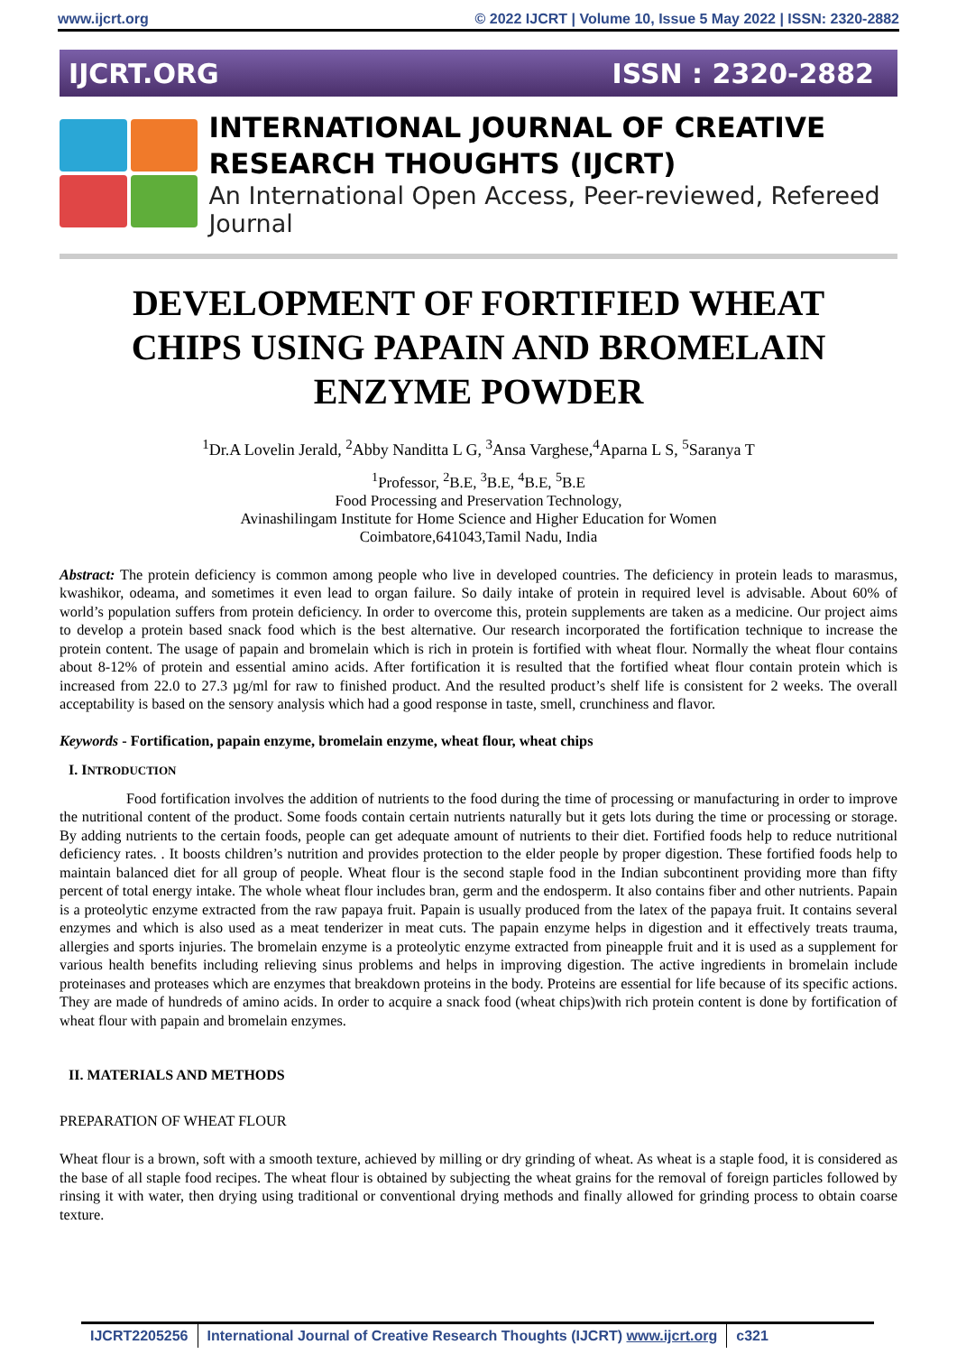www.ijcrt.org © 2022 IJCRT | Volume 10, Issue 5 May 2022 | ISSN: 2320-2882
IJCRT.ORG ISSN : 2320-2882
INTERNATIONAL JOURNAL OF CREATIVE
RESEARCH THOUGHTS (IJCRT)
An International Open Access, Peer-reviewed, Refereed Journal
DEVELOPMENT OF FORTIFIED WHEAT CHIPS USING PAPAIN AND BROMELAIN ENZYME POWDER
<sup>1</sup> Dr.A Lovelin Jerald, <sup>2</sup>Abby Nanditta L G, <sup>3</sup>Ansa Varghese,<sup>4</sup>Aparna L S, <sup>5</sup>Saranya T
<sup>1</sup> Professor, <sup>2</sup>B.E, <sup>3</sup>B.E, <sup>4</sup>B.E, <sup>5</sup>B.E
Food Processing and Preservation Technology,
Avinashilingam Institute for Home Science and Higher Education for Women
Coimbatore,641043,Tamil Nadu, India
Abstract: The protein deficiency is common among people who live in developed countries. The deficiency in protein leads to marasmus, kwashikor, odeama, and sometimes it even lead to organ failure. So daily intake of protein in required level is advisable. About 60% of world’s population suffers from protein deficiency. In order to overcome this, protein supplements are taken as a medicine. Our project aims to develop a protein based snack food which is the best alternative. Our research incorporated the fortification technique to increase the protein content. The usage of papain and bromelain which is rich in protein is fortified with wheat flour. Normally the wheat flour contains about 8-12% of protein and essential amino acids. After fortification it is resulted that the fortified wheat flour contain protein which is increased from 22.0 to 27.3 µg/ml for raw to finished product. And the resulted product’s shelf life is consistent for 2 weeks. The overall acceptability is based on the sensory analysis which had a good response in taste, smell, crunchiness and flavor.
Keywords - Fortification, papain enzyme, bromelain enzyme, wheat flour, wheat chips
I. INTRODUCTION
Food fortification involves the addition of nutrients to the food during the time of processing or manufacturing in order to improve the nutritional content of the product. Some foods contain certain nutrients naturally but it gets lots during the time or processing or storage. By adding nutrients to the certain foods, people can get adequate amount of nutrients to their diet. Fortified foods help to reduce nutritional deficiency rates. . It boosts children’s nutrition and provides protection to the elder people by proper digestion. These fortified foods help to maintain balanced diet for all group of people. Wheat flour is the second staple food in the Indian subcontinent providing more than fifty percent of total energy intake. The whole wheat flour includes bran, germ and the endosperm. It also contains fiber and other nutrients. Papain is a proteolytic enzyme extracted from the raw papaya fruit. Papain is usually produced from the latex of the papaya fruit. It contains several enzymes and which is also used as a meat tenderizer in meat cuts. The papain enzyme helps in digestion and it effectively treats trauma, allergies and sports injuries. The bromelain enzyme is a proteolytic enzyme extracted from pineapple fruit and it is used as a supplement for various health benefits including relieving sinus problems and helps in improving digestion. The active ingredients in bromelain include proteinases and proteases which are enzymes that breakdown proteins in the body. Proteins are essential for life because of its specific actions. They are made of hundreds of amino acids. In order to acquire a snack food (wheat chips)with rich protein content is done by fortification of wheat flour with papain and bromelain enzymes.
II. MATERIALS AND METHODS
PREPARATION OF WHEAT FLOUR
Wheat flour is a brown, soft with a smooth texture, achieved by milling or dry grinding of wheat. As wheat is a staple food, it is considered as the base of all staple food recipes. The wheat flour is obtained by subjecting the wheat grains for the removal of foreign particles followed by rinsing it with water, then drying using traditional or conventional drying methods and finally allowed for grinding process to obtain coarse texture.
IJCRT2205256 International Journal of Creative Research Thoughts (IJCRT) www.ijcrt.org
c321